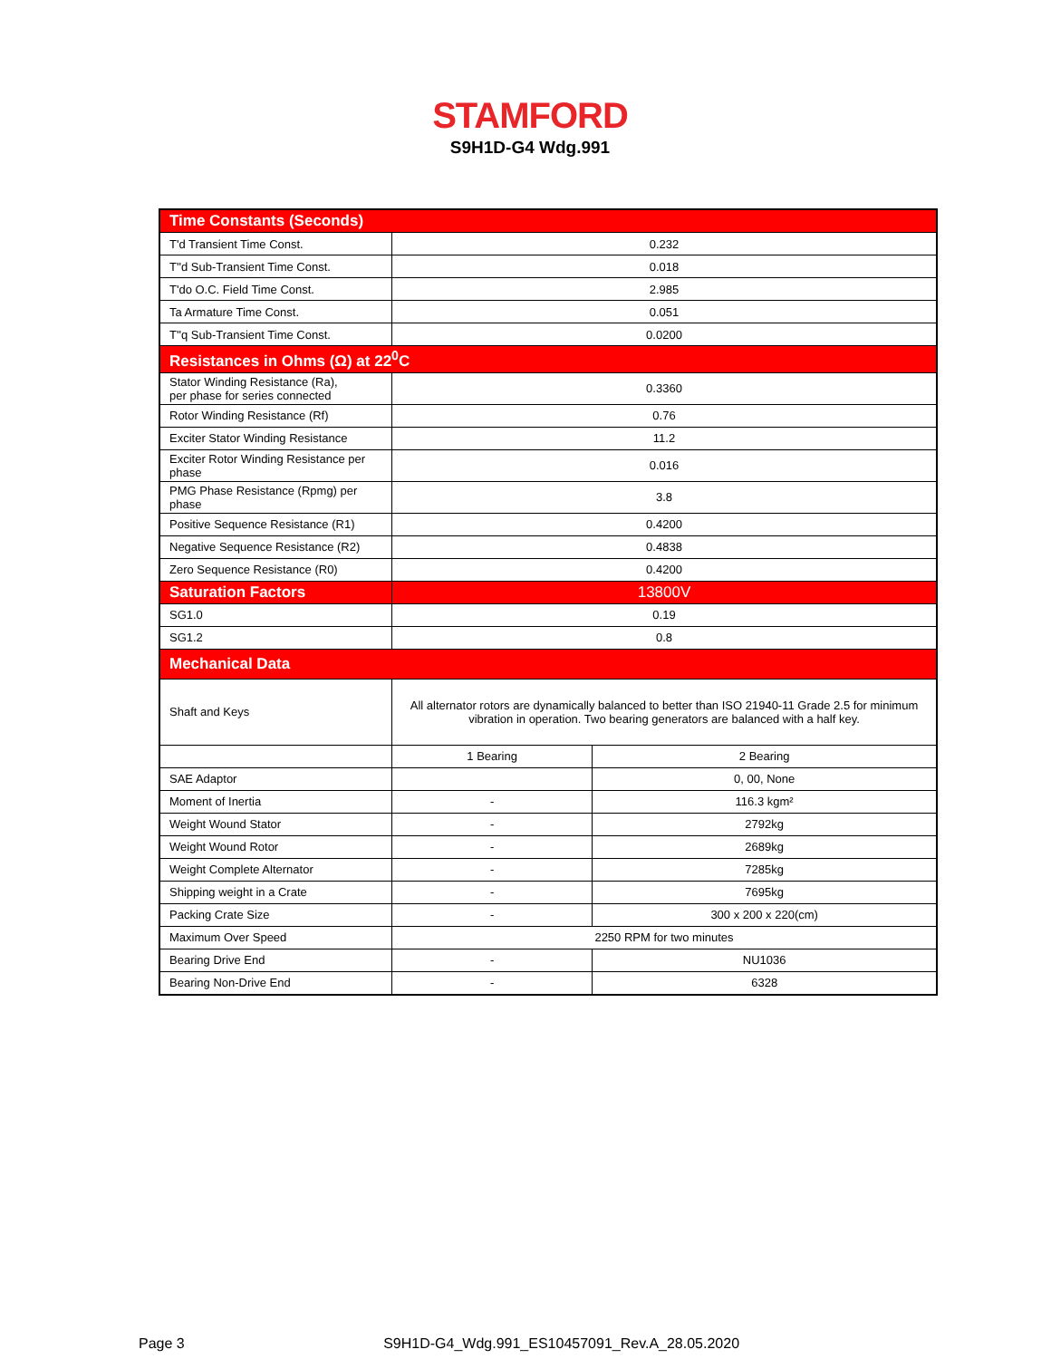STAMFORD
S9H1D-G4 Wdg.991
| Time Constants (Seconds) | | |
| --- | --- | --- |
| T'd Transient Time Const. | 0.232 | |
| T''d Sub-Transient Time Const. | 0.018 | |
| T'do O.C. Field Time Const. | 2.985 | |
| Ta Armature Time Const. | 0.051 | |
| T''q Sub-Transient Time Const. | 0.0200 | |
| Resistances in Ohms (Ω) at 22<sup>0</sup>C | | |
| Stator Winding Resistance (Ra), per phase for series connected | 0.3360 | |
| Rotor Winding Resistance (Rf) | 0.76 | |
| Exciter Stator Winding Resistance | 11.2 | |
| Exciter Rotor Winding Resistance per phase | 0.016 | |
| PMG Phase Resistance (Rpmg) per phase | 3.8 | |
| Positive Sequence Resistance (R1) | 0.4200 | |
| Negative Sequence Resistance (R2) | 0.4838 | |
| Zero Sequence Resistance (R0) | 0.4200 | |
| Saturation Factors | 13800V | |
| SG1.0 | 0.19 | |
| SG1.2 | 0.8 | |
| Mechanical Data | | |
| Shaft and Keys | All alternator rotors are dynamically balanced to better than ISO 21940-11 Grade 2.5 for minimum vibration in operation. Two bearing generators are balanced with a half key. | |
| | 1 Bearing | 2 Bearing |
| SAE Adaptor | | 0, 00, None |
| Moment of Inertia | - | 116.3 kgm² |
| Weight Wound Stator | - | 2792kg |
| Weight Wound Rotor | - | 2689kg |
| Weight Complete Alternator | - | 7285kg |
| Shipping weight in a Crate | - | 7695kg |
| Packing Crate Size | - | 300 x 200 x 220(cm) |
| Maximum Over Speed | 2250 RPM for two minutes | |
| Bearing Drive End | - | NU1036 |
| Bearing Non-Drive End | - | 6328 |
Page 3 S9H1D-G4_Wdg.991_ES10457091_Rev.A_28.05.2020